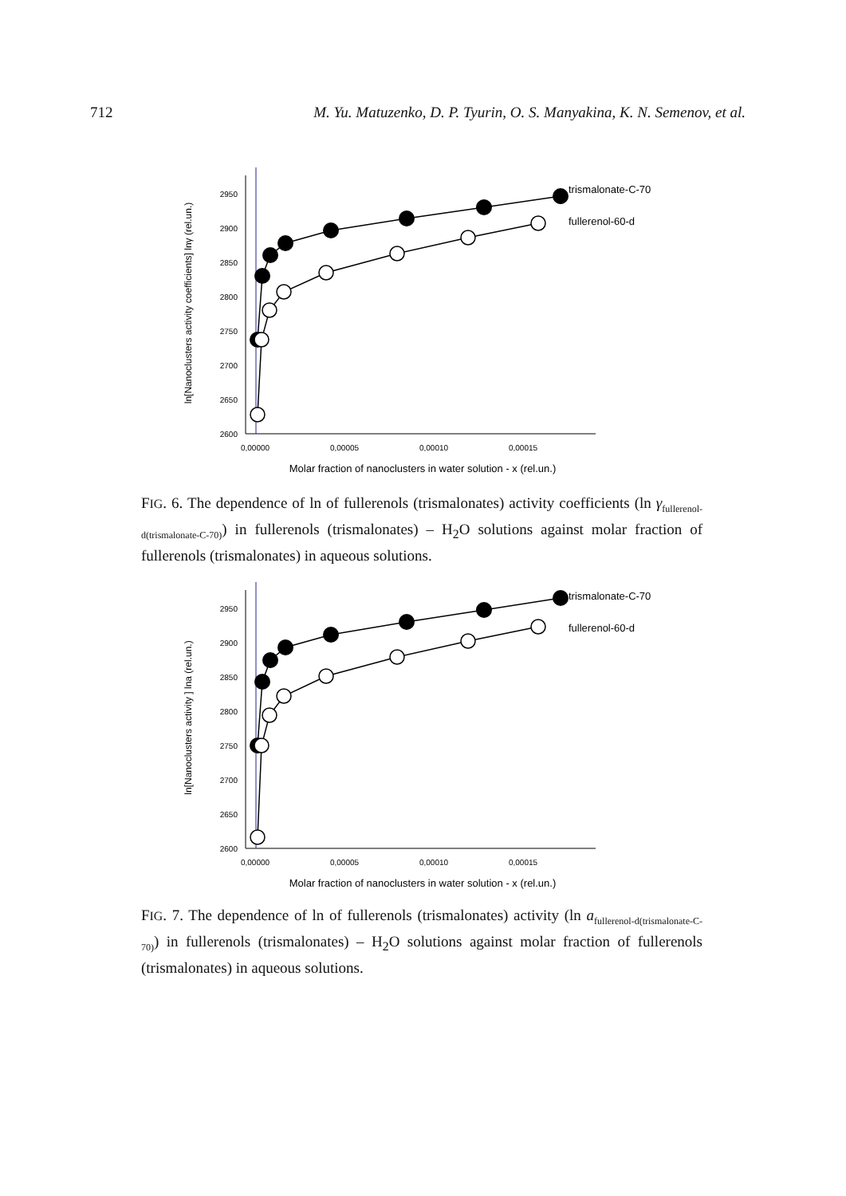712 M. Yu. Matuzenko, D. P. Tyurin, O. S. Manyakina, K. N. Semenov, et al.
ln[Nanoclusters activity coefficients] lnγ (rel.un.)
2600
2650
2700
2750
2800
2850
2900
2950
0,00000
0,00005
0,00010
0,00015
Molar fraction of nanoclusters in water solution - x (rel.un.)
trismalonate-C-70
fullerenol-60-d
FIG. 6. The dependence of ln of fullerenols (trismalonates) activity coefficients (ln γ<sub>fullerenol-d(trismalonate-C-70)</sub>) in fullerenols (trismalonates) – H<sub>2</sub>O solutions against molar fraction of fullerenols (trismalonates) in aqueous solutions.
ln[Nanoclusters activity ] lna (rel.un.)
2600
2650
2700
2750
2800
2850
2900
2950
0,00000
0,00005
0,00010
0,00015
Molar fraction of nanoclusters in water solution - x (rel.un.)
trismalonate-C-70
fullerenol-60-d
FIG. 7. The dependence of ln of fullerenols (trismalonates) activity (ln a<sub>fullerenol-d(trismalonate-C-70)</sub>) in fullerenols (trismalonates) – H<sub>2</sub>O solutions against molar fraction of fullerenols (trismalonates) in aqueous solutions.